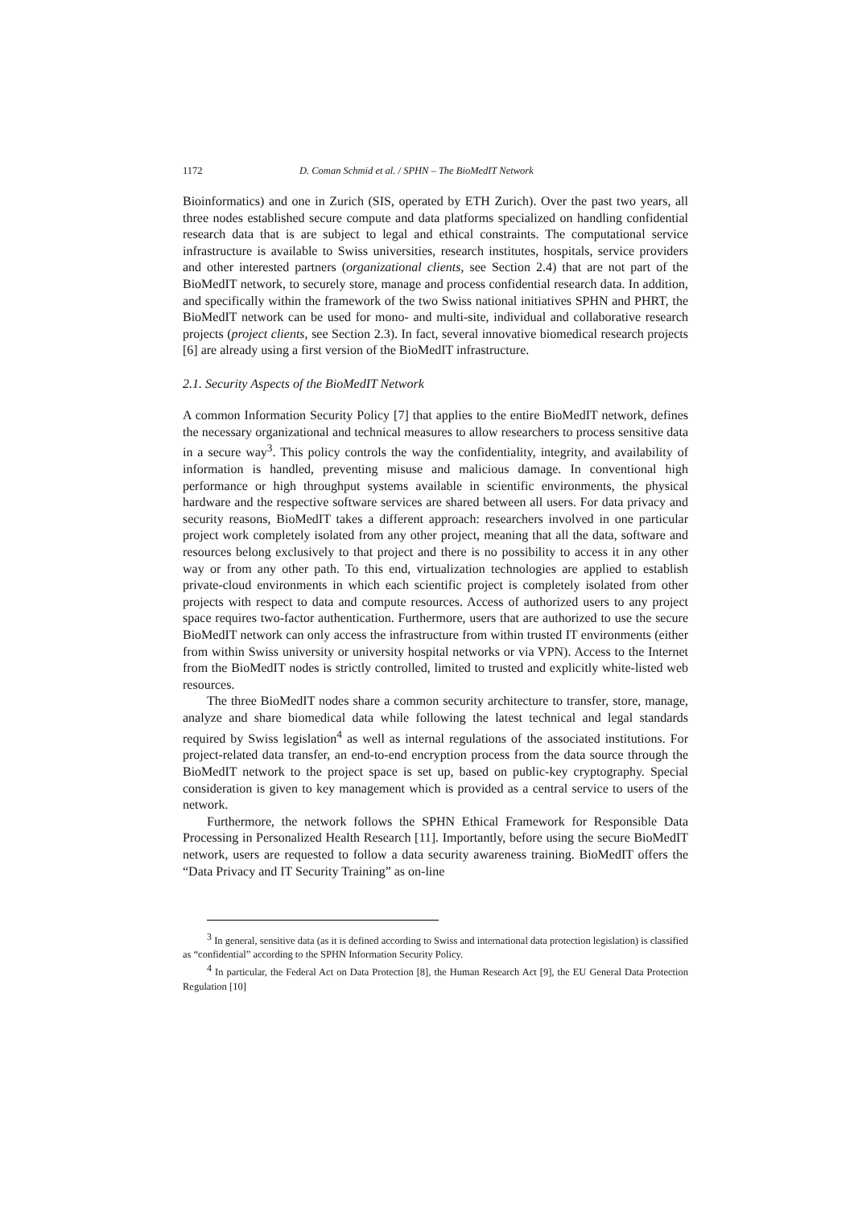1172 D. Coman Schmid et al. / SPHN – The BioMedIT Network
Bioinformatics) and one in Zurich (SIS, operated by ETH Zurich). Over the past two years, all three nodes established secure compute and data platforms specialized on handling confidential research data that is are subject to legal and ethical constraints. The computational service infrastructure is available to Swiss universities, research institutes, hospitals, service providers and other interested partners (organizational clients, see Section 2.4) that are not part of the BioMedIT network, to securely store, manage and process confidential research data. In addition, and specifically within the framework of the two Swiss national initiatives SPHN and PHRT, the BioMedIT network can be used for mono- and multi-site, individual and collaborative research projects (project clients, see Section 2.3). In fact, several innovative biomedical research projects [6] are already using a first version of the BioMedIT infrastructure.
2.1. Security Aspects of the BioMedIT Network
A common Information Security Policy [7] that applies to the entire BioMedIT network, defines the necessary organizational and technical measures to allow researchers to process sensitive data in a secure way<sup>3</sup>. This policy controls the way the confidentiality, integrity, and availability of information is handled, preventing misuse and malicious damage. In conventional high performance or high throughput systems available in scientific environments, the physical hardware and the respective software services are shared between all users. For data privacy and security reasons, BioMedIT takes a different approach: researchers involved in one particular project work completely isolated from any other project, meaning that all the data, software and resources belong exclusively to that project and there is no possibility to access it in any other way or from any other path. To this end, virtualization technologies are applied to establish private-cloud environments in which each scientific project is completely isolated from other projects with respect to data and compute resources. Access of authorized users to any project space requires two-factor authentication. Furthermore, users that are authorized to use the secure BioMedIT network can only access the infrastructure from within trusted IT environments (either from within Swiss university or university hospital networks or via VPN). Access to the Internet from the BioMedIT nodes is strictly controlled, limited to trusted and explicitly white-listed web resources.
The three BioMedIT nodes share a common security architecture to transfer, store, manage, analyze and share biomedical data while following the latest technical and legal standards required by Swiss legislation<sup>4</sup> as well as internal regulations of the associated institutions. For project-related data transfer, an end-to-end encryption process from the data source through the BioMedIT network to the project space is set up, based on public-key cryptography. Special consideration is given to key management which is provided as a central service to users of the network.
Furthermore, the network follows the SPHN Ethical Framework for Responsible Data Processing in Personalized Health Research [11]. Importantly, before using the secure BioMedIT network, users are requested to follow a data security awareness training. BioMedIT offers the “Data Privacy and IT Security Training” as on-line
<sup>3</sup> In general, sensitive data (as it is defined according to Swiss and international data protection legislation) is classified as “confidential” according to the SPHN Information Security Policy.
<sup>4</sup> In particular, the Federal Act on Data Protection [8], the Human Research Act [9], the EU General Data Protection Regulation [10]